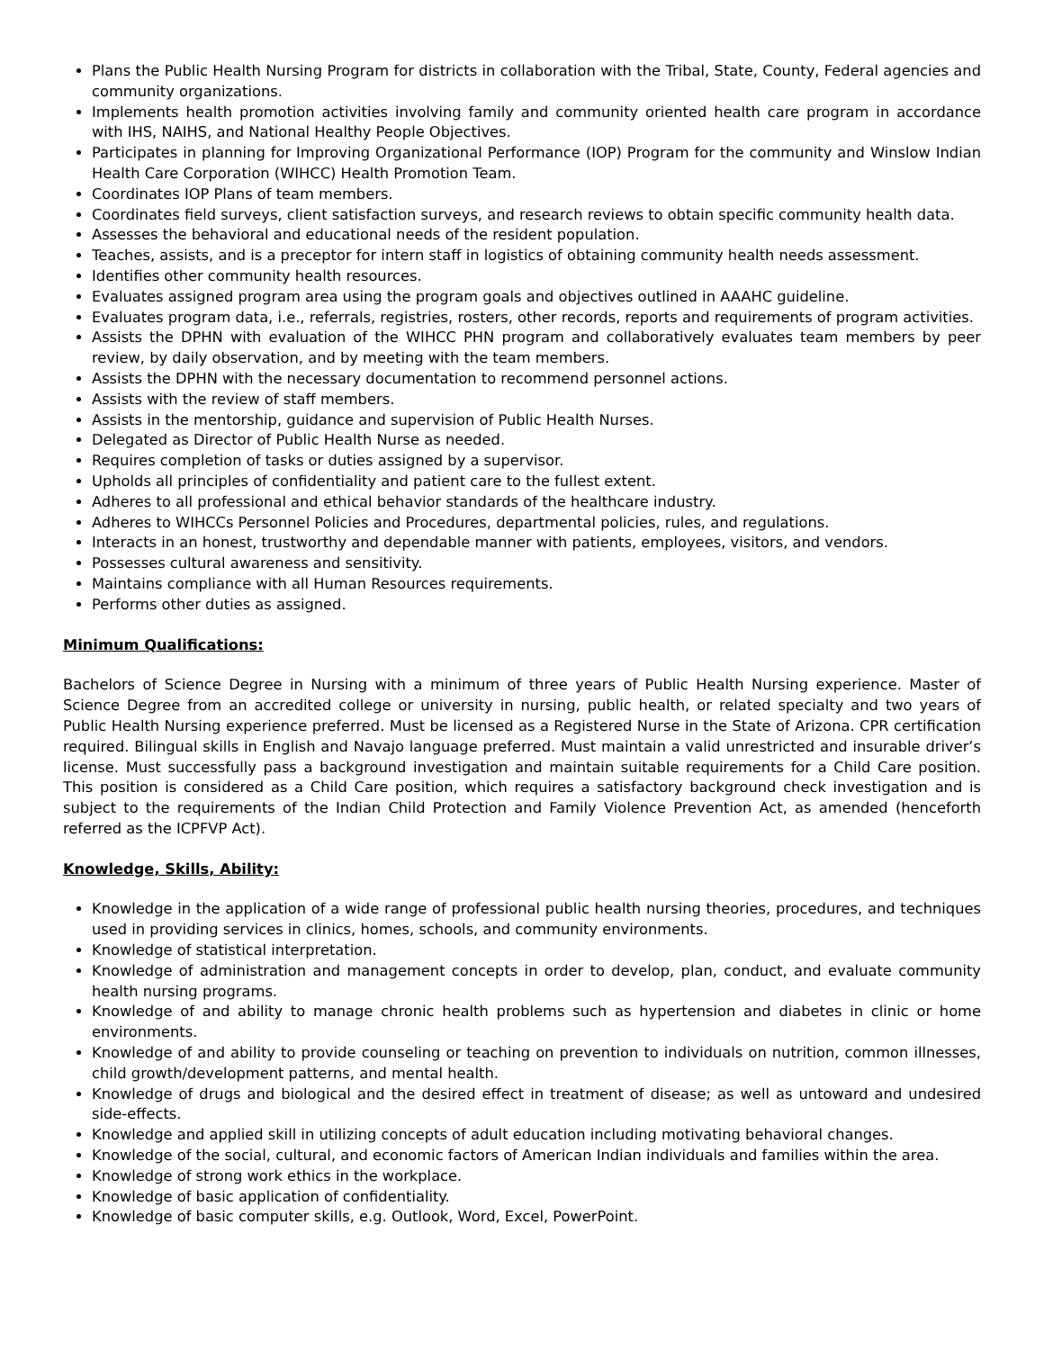Plans the Public Health Nursing Program for districts in collaboration with the Tribal, State, County, Federal agencies and community organizations.
Implements health promotion activities involving family and community oriented health care program in accordance with IHS, NAIHS, and National Healthy People Objectives.
Participates in planning for Improving Organizational Performance (IOP) Program for the community and Winslow Indian Health Care Corporation (WIHCC) Health Promotion Team.
Coordinates IOP Plans of team members.
Coordinates field surveys, client satisfaction surveys, and research reviews to obtain specific community health data.
Assesses the behavioral and educational needs of the resident population.
Teaches, assists, and is a preceptor for intern staff in logistics of obtaining community health needs assessment.
Identifies other community health resources.
Evaluates assigned program area using the program goals and objectives outlined in AAAHC guideline.
Evaluates program data, i.e., referrals, registries, rosters, other records, reports and requirements of program activities.
Assists the DPHN with evaluation of the WIHCC PHN program and collaboratively evaluates team members by peer review, by daily observation, and by meeting with the team members.
Assists the DPHN with the necessary documentation to recommend personnel actions.
Assists with the review of staff members.
Assists in the mentorship, guidance and supervision of Public Health Nurses.
Delegated as Director of Public Health Nurse as needed.
Requires completion of tasks or duties assigned by a supervisor.
Upholds all principles of confidentiality and patient care to the fullest extent.
Adheres to all professional and ethical behavior standards of the healthcare industry.
Adheres to WIHCCs Personnel Policies and Procedures, departmental policies, rules, and regulations.
Interacts in an honest, trustworthy and dependable manner with patients, employees, visitors, and vendors.
Possesses cultural awareness and sensitivity.
Maintains compliance with all Human Resources requirements.
Performs other duties as assigned.
Minimum Qualifications:
Bachelors of Science Degree in Nursing with a minimum of three years of Public Health Nursing experience. Master of Science Degree from an accredited college or university in nursing, public health, or related specialty and two years of Public Health Nursing experience preferred. Must be licensed as a Registered Nurse in the State of Arizona. CPR certification required. Bilingual skills in English and Navajo language preferred. Must maintain a valid unrestricted and insurable driver’s license. Must successfully pass a background investigation and maintain suitable requirements for a Child Care position. This position is considered as a Child Care position, which requires a satisfactory background check investigation and is subject to the requirements of the Indian Child Protection and Family Violence Prevention Act, as amended (henceforth referred as the ICPFVP Act).
Knowledge, Skills, Ability:
Knowledge in the application of a wide range of professional public health nursing theories, procedures, and techniques used in providing services in clinics, homes, schools, and community environments.
Knowledge of statistical interpretation.
Knowledge of administration and management concepts in order to develop, plan, conduct, and evaluate community health nursing programs.
Knowledge of and ability to manage chronic health problems such as hypertension and diabetes in clinic or home environments.
Knowledge of and ability to provide counseling or teaching on prevention to individuals on nutrition, common illnesses, child growth/development patterns, and mental health.
Knowledge of drugs and biological and the desired effect in treatment of disease; as well as untoward and undesired side-effects.
Knowledge and applied skill in utilizing concepts of adult education including motivating behavioral changes.
Knowledge of the social, cultural, and economic factors of American Indian individuals and families within the area.
Knowledge of strong work ethics in the workplace.
Knowledge of basic application of confidentiality.
Knowledge of basic computer skills, e.g. Outlook, Word, Excel, PowerPoint.